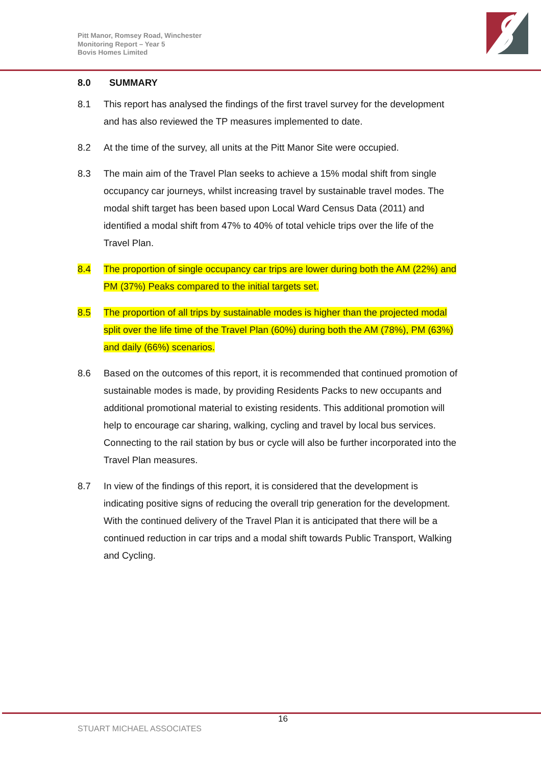Pitt Manor, Romsey Road, Winchester
Monitoring Report – Year 5
Bovis Homes Limited
8.0 SUMMARY
8.1 This report has analysed the findings of the first travel survey for the development and has also reviewed the TP measures implemented to date.
8.2 At the time of the survey, all units at the Pitt Manor Site were occupied.
8.3 The main aim of the Travel Plan seeks to achieve a 15% modal shift from single occupancy car journeys, whilst increasing travel by sustainable travel modes. The modal shift target has been based upon Local Ward Census Data (2011) and identified a modal shift from 47% to 40% of total vehicle trips over the life of the Travel Plan.
8.4 The proportion of single occupancy car trips are lower during both the AM (22%) and PM (37%) Peaks compared to the initial targets set.
8.5 The proportion of all trips by sustainable modes is higher than the projected modal split over the life time of the Travel Plan (60%) during both the AM (78%), PM (63%) and daily (66%) scenarios.
8.6 Based on the outcomes of this report, it is recommended that continued promotion of sustainable modes is made, by providing Residents Packs to new occupants and additional promotional material to existing residents. This additional promotion will help to encourage car sharing, walking, cycling and travel by local bus services. Connecting to the rail station by bus or cycle will also be further incorporated into the Travel Plan measures.
8.7 In view of the findings of this report, it is considered that the development is indicating positive signs of reducing the overall trip generation for the development. With the continued delivery of the Travel Plan it is anticipated that there will be a continued reduction in car trips and a modal shift towards Public Transport, Walking and Cycling.
16
STUART MICHAEL ASSOCIATES